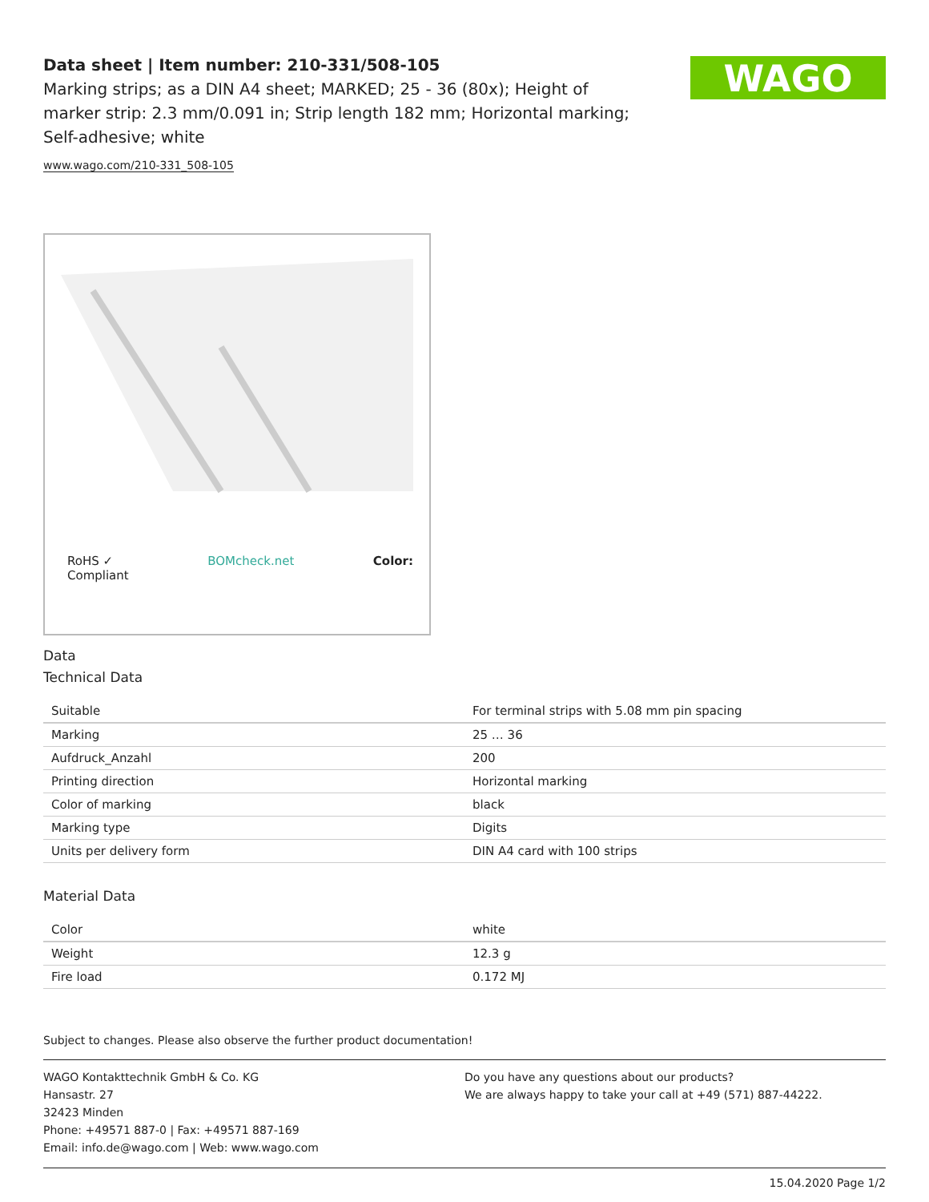Data sheet | Item number: 210-331/508-105
Marking strips; as a DIN A4 sheet; MARKED; 25 - 36 (80x); Height of marker strip: 2.3 mm/0.091 in; Strip length 182 mm; Horizontal marking; Self-adhesive; white
www.wago.com/210-331_508-105
WAGO
RoHS ✓
Compliant BOMcheck.net Color:
Data
Technical Data
| Suitable | For terminal strips with 5.08 mm pin spacing |
| Marking | 25 … 36 |
| Aufdruck_Anzahl | 200 |
| Printing direction | Horizontal marking |
| Color of marking | black |
| Marking type | Digits |
| Units per delivery form | DIN A4 card with 100 strips |
Material Data
| Color | white |
| Weight | 12.3 g |
| Fire load | 0.172 MJ |
Subject to changes. Please also observe the further product documentation!
WAGO Kontakttechnik GmbH & Co. KG
Hansastr. 27
32423 Minden
Phone: +49571 887-0 | Fax: +49571 887-169
Email: info.de@wago.com | Web: www.wago.com
Do you have any questions about our products?
We are always happy to take your call at +49 (571) 887-44222.
15.04.2020 Page 1/2